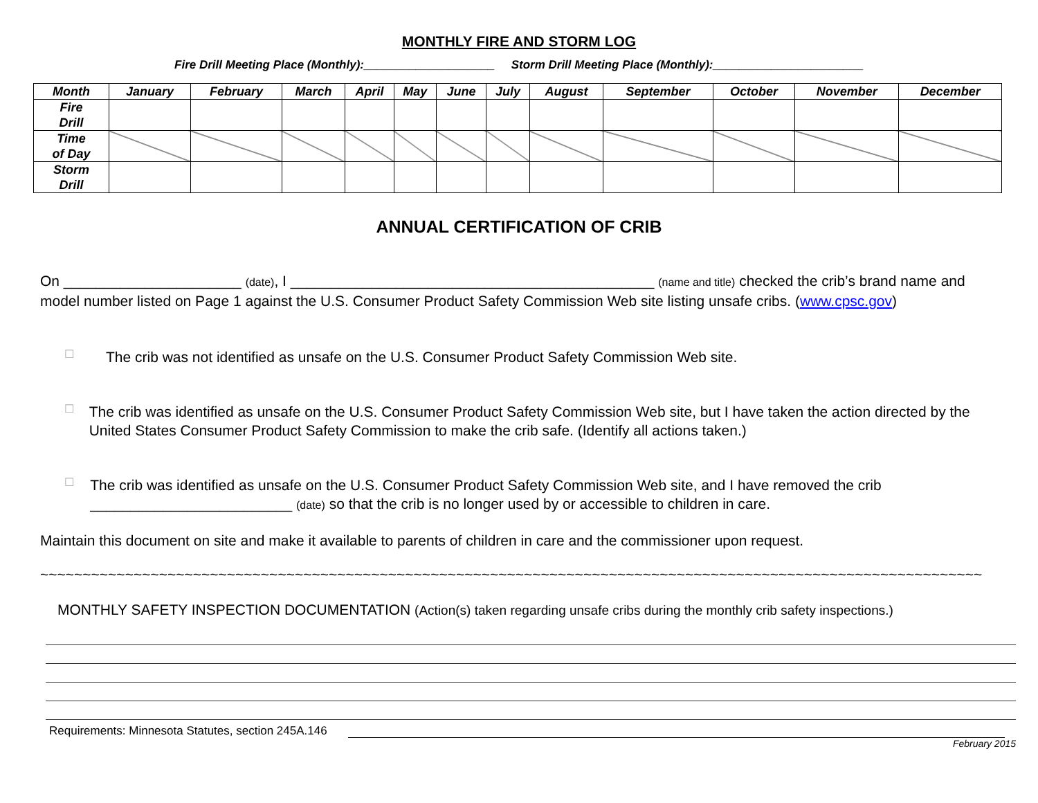MONTHLY FIRE AND STORM LOG
Fire Drill Meeting Place (Monthly):____________________ Storm Drill Meeting Place (Monthly):_______________________
| Month | January | February | March | April | May | June | July | August | September | October | November | December |
| Fire Drill | | | | | | | | | | | | |
| Time of Day | | | | | | | | | | | | |
| Storm Drill | | | | | | | | | | | | |
ANNUAL CERTIFICATION OF CRIB
On ______________________ (date), I _____________________________________________ (name and title) checked the crib’s brand name and model number listed on Page 1 against the U.S. Consumer Product Safety Commission Web site listing unsafe cribs. (www.cpsc.gov)
☐
The crib was not identified as unsafe on the U.S. Consumer Product Safety Commission Web site.
☐
The crib was identified as unsafe on the U.S. Consumer Product Safety Commission Web site, but I have taken the action directed by the United States Consumer Product Safety Commission to make the crib safe. (Identify all actions taken.)
☐
The crib was identified as unsafe on the U.S. Consumer Product Safety Commission Web site, and I have removed the crib _________________________ (date) so that the crib is no longer used by or accessible to children in care.
Maintain this document on site and make it available to parents of children in care and the commissioner upon request.
~~~~~~~~~~~~~~~~~~~~~~~~~~~~~~~~~~~~~~~~~~~~~~~~~~~~~~~~~~~~~~~~~~~~~~~~~~~~~~~~~~~~~~~~~~~~~~~~~~~~~~~~~~~~~~~
MONTHLY SAFETY INSPECTION DOCUMENTATION (Action(s) taken regarding unsafe cribs during the monthly crib safety inspections.)
Requirements: Minnesota Statutes, section 245A.146
February 2015